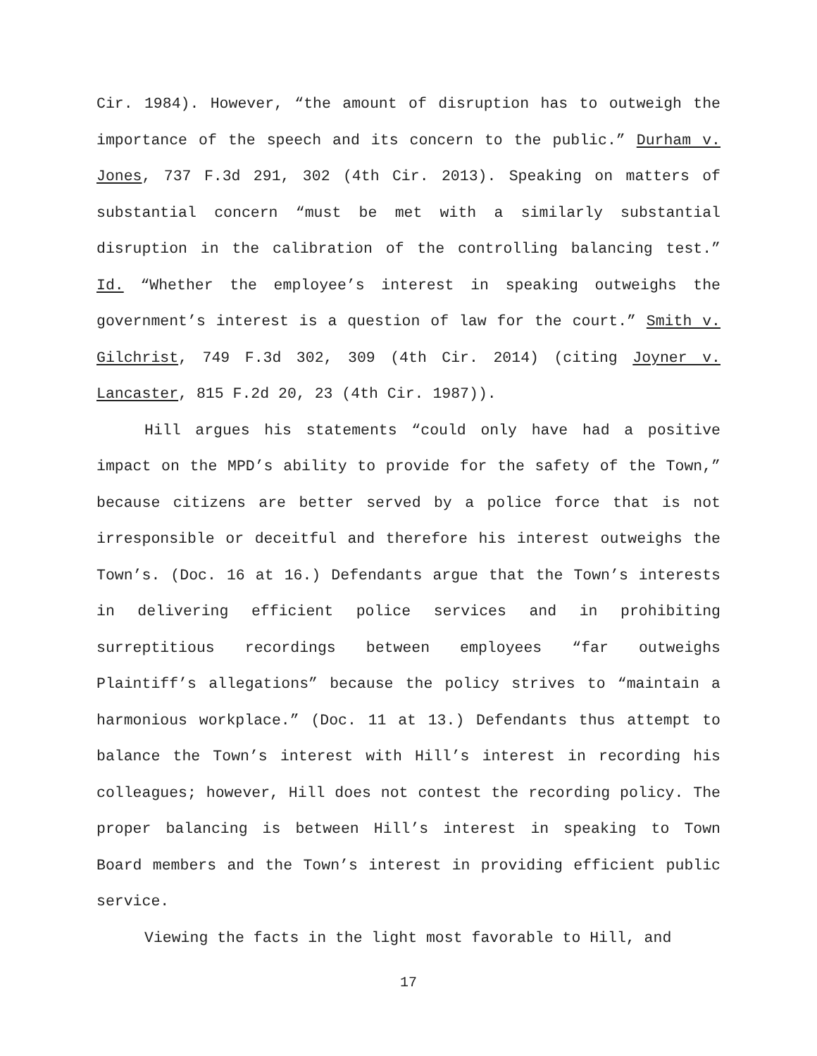Cir. 1984). However, “the amount of disruption has to outweigh the importance of the speech and its concern to the public.” Durham v. Jones, 737 F.3d 291, 302 (4th Cir. 2013). Speaking on matters of substantial concern “must be met with a similarly substantial disruption in the calibration of the controlling balancing test.” Id. “Whether the employee’s interest in speaking outweighs the government’s interest is a question of law for the court.” Smith v. Gilchrist, 749 F.3d 302, 309 (4th Cir. 2014) (citing Joyner v. Lancaster, 815 F.2d 20, 23 (4th Cir. 1987)).
Hill argues his statements “could only have had a positive impact on the MPD’s ability to provide for the safety of the Town,” because citizens are better served by a police force that is not irresponsible or deceitful and therefore his interest outweighs the Town’s. (Doc. 16 at 16.) Defendants argue that the Town’s interests in delivering efficient police services and in prohibiting surreptitious recordings between employees “far outweighs Plaintiff’s allegations” because the policy strives to “maintain a harmonious workplace.” (Doc. 11 at 13.) Defendants thus attempt to balance the Town’s interest with Hill’s interest in recording his colleagues; however, Hill does not contest the recording policy. The proper balancing is between Hill’s interest in speaking to Town Board members and the Town’s interest in providing efficient public service.
Viewing the facts in the light most favorable to Hill, and
17